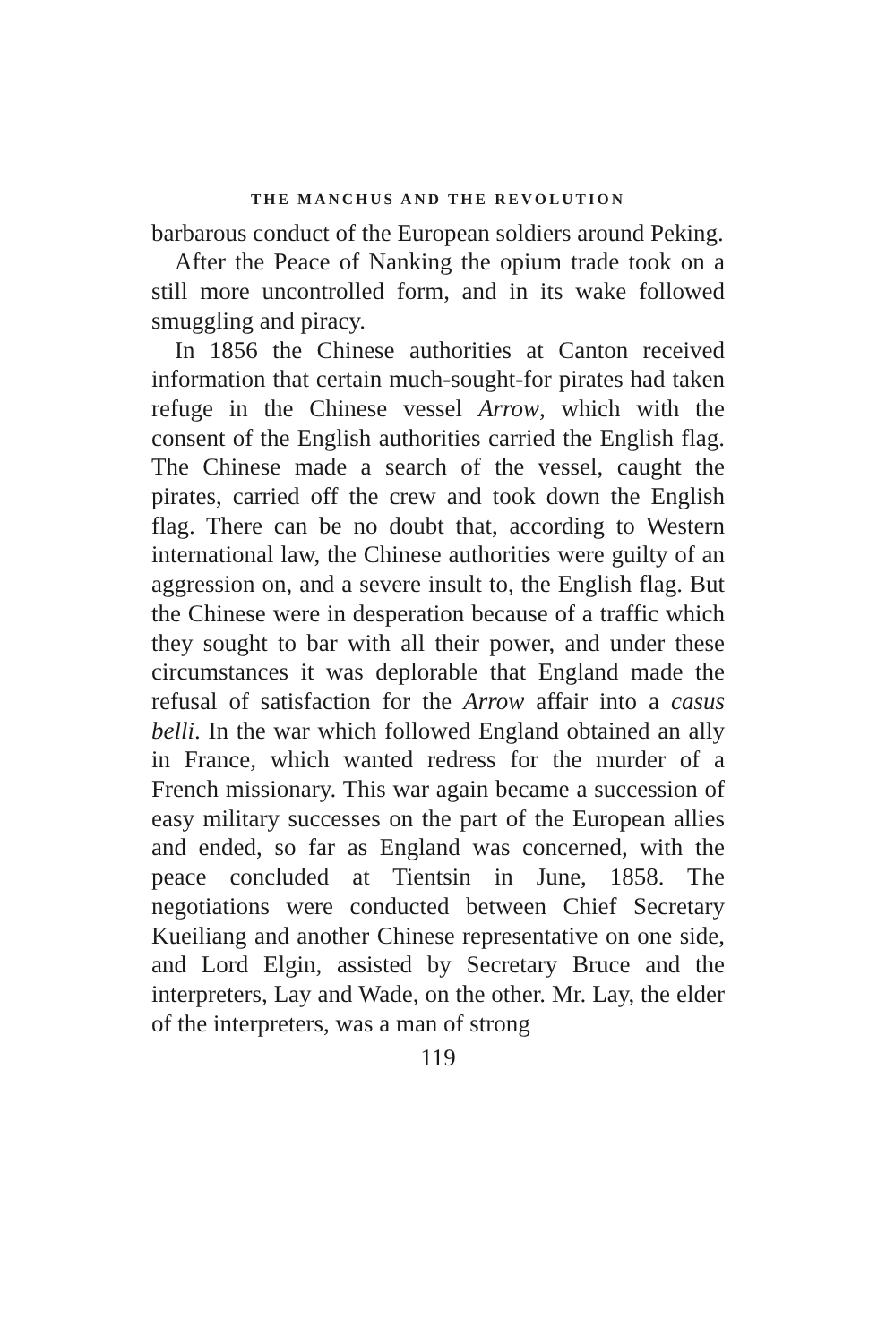THE MANCHUS AND THE REVOLUTION
barbarous conduct of the European soldiers around Peking.
After the Peace of Nanking the opium trade took on a still more uncontrolled form, and in its wake followed smuggling and piracy.
In 1856 the Chinese authorities at Canton received information that certain much-sought-for pirates had taken refuge in the Chinese vessel Arrow, which with the consent of the English authorities carried the English flag. The Chinese made a search of the vessel, caught the pirates, carried off the crew and took down the English flag. There can be no doubt that, according to Western international law, the Chinese authorities were guilty of an aggression on, and a severe insult to, the English flag. But the Chinese were in desperation because of a traffic which they sought to bar with all their power, and under these circumstances it was deplorable that England made the refusal of satisfaction for the Arrow affair into a casus belli. In the war which followed England obtained an ally in France, which wanted redress for the murder of a French missionary. This war again became a succession of easy military successes on the part of the European allies and ended, so far as England was concerned, with the peace concluded at Tientsin in June, 1858. The negotiations were conducted between Chief Secretary Kueiliang and another Chinese representative on one side, and Lord Elgin, assisted by Secretary Bruce and the interpreters, Lay and Wade, on the other. Mr. Lay, the elder of the interpreters, was a man of strong
119